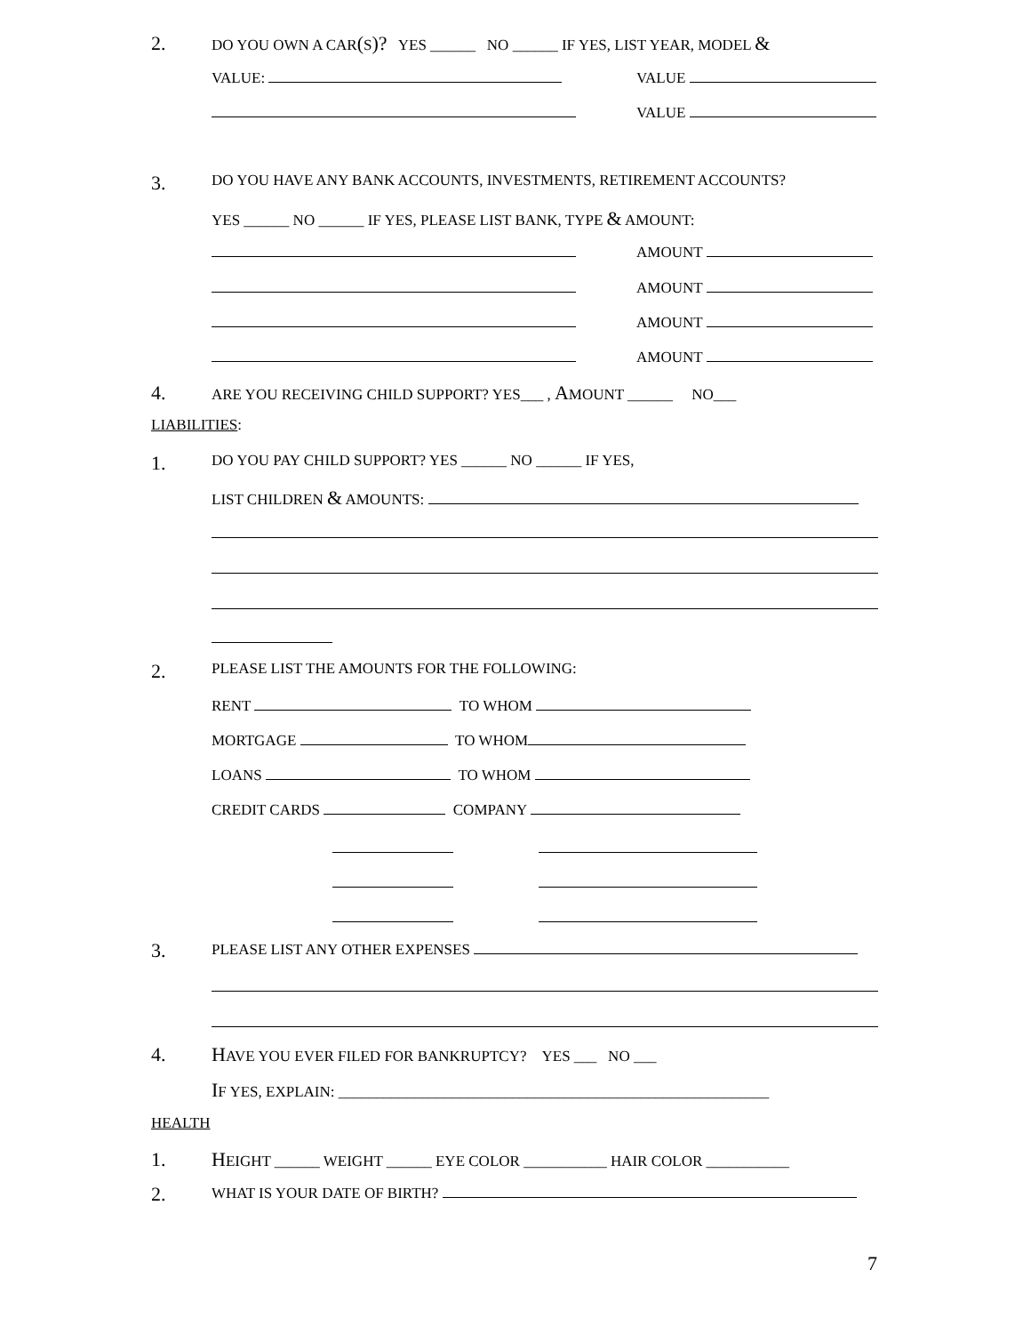2. DO YOU OWN A CAR(S)? YES ______ NO ______ IF YES, LIST YEAR, MODEL &
VALUE: VALUE
VALUE
3. DO YOU HAVE ANY BANK ACCOUNTS, INVESTMENTS, RETIREMENT ACCOUNTS?
YES ______ NO ______ IF YES, PLEASE LIST BANK, TYPE & AMOUNT:
AMOUNT
AMOUNT
AMOUNT
AMOUNT
4. ARE YOU RECEIVING CHILD SUPPORT? YES___ , AMOUNT ______ NO___
LIABILITIES:
1. DO YOU PAY CHILD SUPPORT? YES ______ NO ______ IF YES,
LIST CHILDREN & AMOUNTS:
2. PLEASE LIST THE AMOUNTS FOR THE FOLLOWING:
RENT TO WHOM
MORTGAGE TO WHOM
LOANS TO WHOM
CREDIT CARDS COMPANY
3. PLEASE LIST ANY OTHER EXPENSES
4. HAVE YOU EVER FILED FOR BANKRUPTCY? YES ___ NO ___
IF YES, EXPLAIN: _________________________________________________________
HEALTH
1. HEIGHT ______ WEIGHT ______ EYE COLOR ___________ HAIR COLOR ___________
2. WHAT IS YOUR DATE OF BIRTH?
7